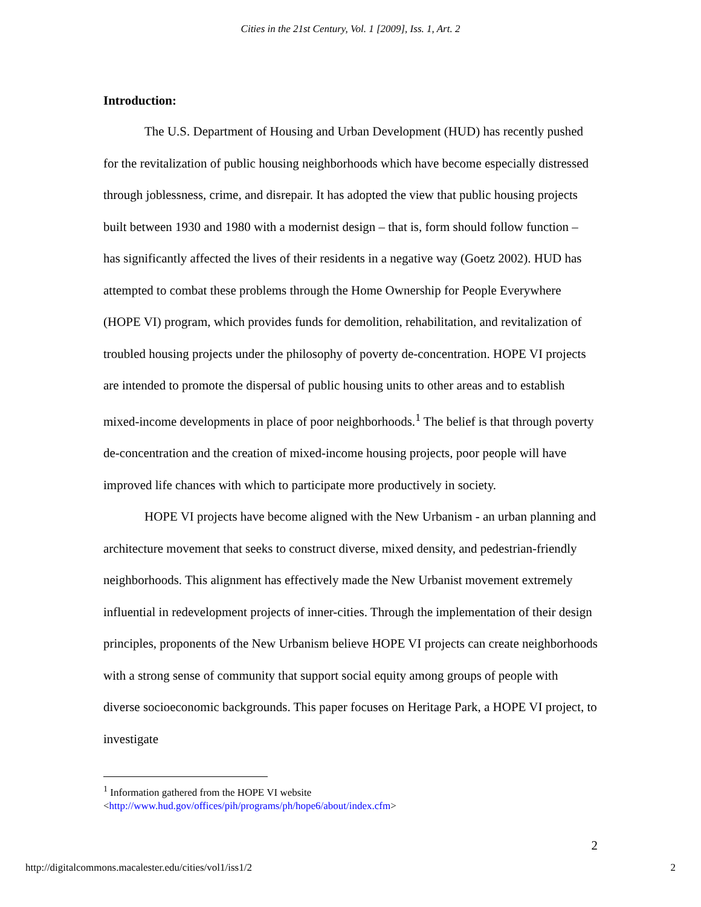Cities in the 21st Century, Vol. 1 [2009], Iss. 1, Art. 2
Introduction:
The U.S. Department of Housing and Urban Development (HUD) has recently pushed for the revitalization of public housing neighborhoods which have become especially distressed through joblessness, crime, and disrepair. It has adopted the view that public housing projects built between 1930 and 1980 with a modernist design – that is, form should follow function – has significantly affected the lives of their residents in a negative way (Goetz 2002). HUD has attempted to combat these problems through the Home Ownership for People Everywhere (HOPE VI) program, which provides funds for demolition, rehabilitation, and revitalization of troubled housing projects under the philosophy of poverty de-concentration. HOPE VI projects are intended to promote the dispersal of public housing units to other areas and to establish mixed-income developments in place of poor neighborhoods.<sup>1</sup> The belief is that through poverty de-concentration and the creation of mixed-income housing projects, poor people will have improved life chances with which to participate more productively in society.
HOPE VI projects have become aligned with the New Urbanism - an urban planning and architecture movement that seeks to construct diverse, mixed density, and pedestrian-friendly neighborhoods. This alignment has effectively made the New Urbanist movement extremely influential in redevelopment projects of inner-cities. Through the implementation of their design principles, proponents of the New Urbanism believe HOPE VI projects can create neighborhoods with a strong sense of community that support social equity among groups of people with diverse socioeconomic backgrounds. This paper focuses on Heritage Park, a HOPE VI project, to investigate
<sup>1</sup> Information gathered from the HOPE VI website
<http://www.hud.gov/offices/pih/programs/ph/hope6/about/index.cfm>
2
http://digitalcommons.macalester.edu/cities/vol1/iss1/2 2